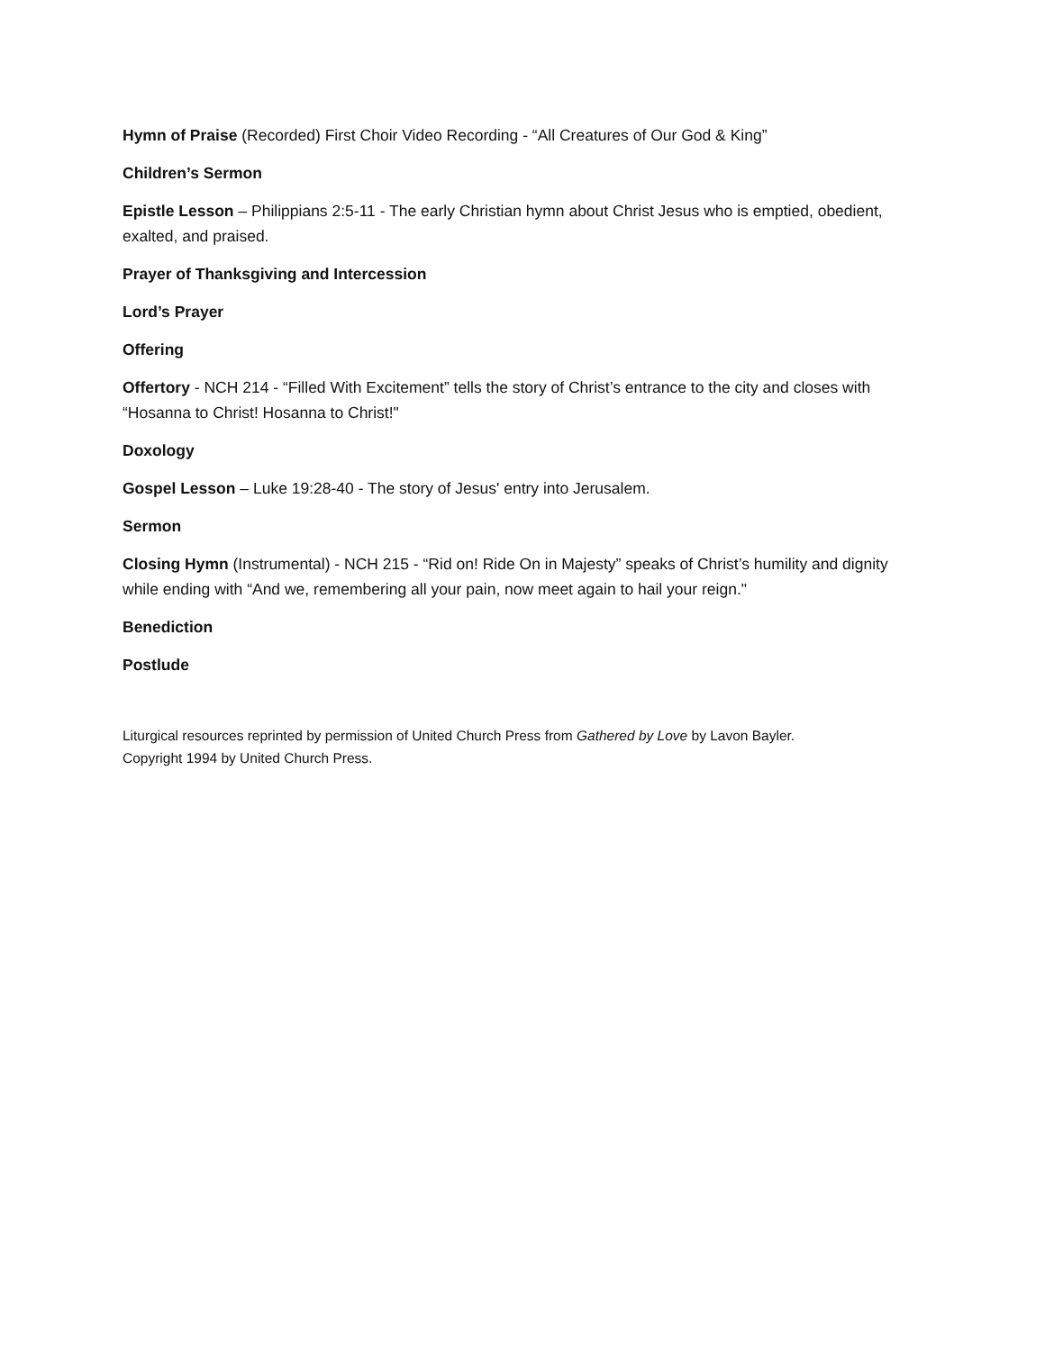Hymn of Praise (Recorded) First Choir Video Recording - “All Creatures of Our God & King”
Children’s Sermon
Epistle Lesson – Philippians 2:5-11 - The early Christian hymn about Christ Jesus who is emptied, obedient, exalted, and praised.
Prayer of Thanksgiving and Intercession
Lord’s Prayer
Offering
Offertory - NCH 214 - “Filled With Excitement” tells the story of Christ’s entrance to the city and closes with “Hosanna to Christ! Hosanna to Christ!"
Doxology
Gospel Lesson – Luke 19:28-40 - The story of Jesus' entry into Jerusalem.
Sermon
Closing Hymn (Instrumental) - NCH 215 - “Rid on! Ride On in Majesty” speaks of Christ’s humility and dignity while ending with “And we, remembering all your pain, now meet again to hail your reign."
Benediction
Postlude
Liturgical resources reprinted by permission of United Church Press from Gathered by Love by Lavon Bayler.
Copyright 1994 by United Church Press.